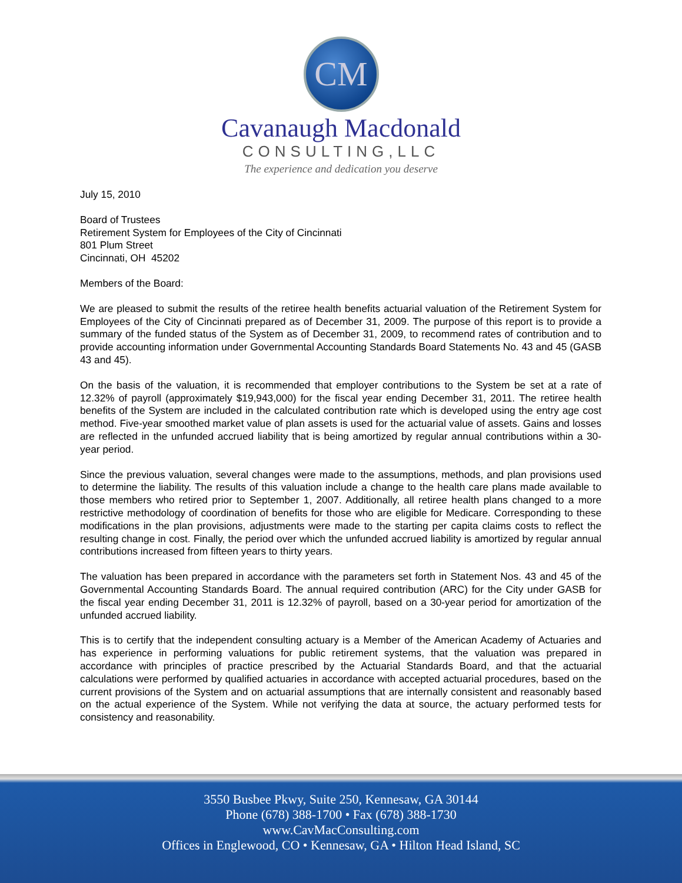CM
Cavanaugh Macdonald
CONSULTING,LLC
The experience and dedication you deserve
July 15, 2010
Board of Trustees
Retirement System for Employees of the City of Cincinnati
801 Plum Street
Cincinnati, OH 45202
Members of the Board:
We are pleased to submit the results of the retiree health benefits actuarial valuation of the Retirement System for Employees of the City of Cincinnati prepared as of December 31, 2009. The purpose of this report is to provide a summary of the funded status of the System as of December 31, 2009, to recommend rates of contribution and to provide accounting information under Governmental Accounting Standards Board Statements No. 43 and 45 (GASB 43 and 45).
On the basis of the valuation, it is recommended that employer contributions to the System be set at a rate of 12.32% of payroll (approximately $19,943,000) for the fiscal year ending December 31, 2011. The retiree health benefits of the System are included in the calculated contribution rate which is developed using the entry age cost method. Five-year smoothed market value of plan assets is used for the actuarial value of assets. Gains and losses are reflected in the unfunded accrued liability that is being amortized by regular annual contributions within a 30-year period.
Since the previous valuation, several changes were made to the assumptions, methods, and plan provisions used to determine the liability. The results of this valuation include a change to the health care plans made available to those members who retired prior to September 1, 2007. Additionally, all retiree health plans changed to a more restrictive methodology of coordination of benefits for those who are eligible for Medicare. Corresponding to these modifications in the plan provisions, adjustments were made to the starting per capita claims costs to reflect the resulting change in cost. Finally, the period over which the unfunded accrued liability is amortized by regular annual contributions increased from fifteen years to thirty years.
The valuation has been prepared in accordance with the parameters set forth in Statement Nos. 43 and 45 of the Governmental Accounting Standards Board. The annual required contribution (ARC) for the City under GASB for the fiscal year ending December 31, 2011 is 12.32% of payroll, based on a 30-year period for amortization of the unfunded accrued liability.
This is to certify that the independent consulting actuary is a Member of the American Academy of Actuaries and has experience in performing valuations for public retirement systems, that the valuation was prepared in accordance with principles of practice prescribed by the Actuarial Standards Board, and that the actuarial calculations were performed by qualified actuaries in accordance with accepted actuarial procedures, based on the current provisions of the System and on actuarial assumptions that are internally consistent and reasonably based on the actual experience of the System. While not verifying the data at source, the actuary performed tests for consistency and reasonability.
3550 Busbee Pkwy, Suite 250, Kennesaw, GA 30144
Phone (678) 388-1700 • Fax (678) 388-1730
www.CavMacConsulting.com
Offices in Englewood, CO • Kennesaw, GA • Hilton Head Island, SC